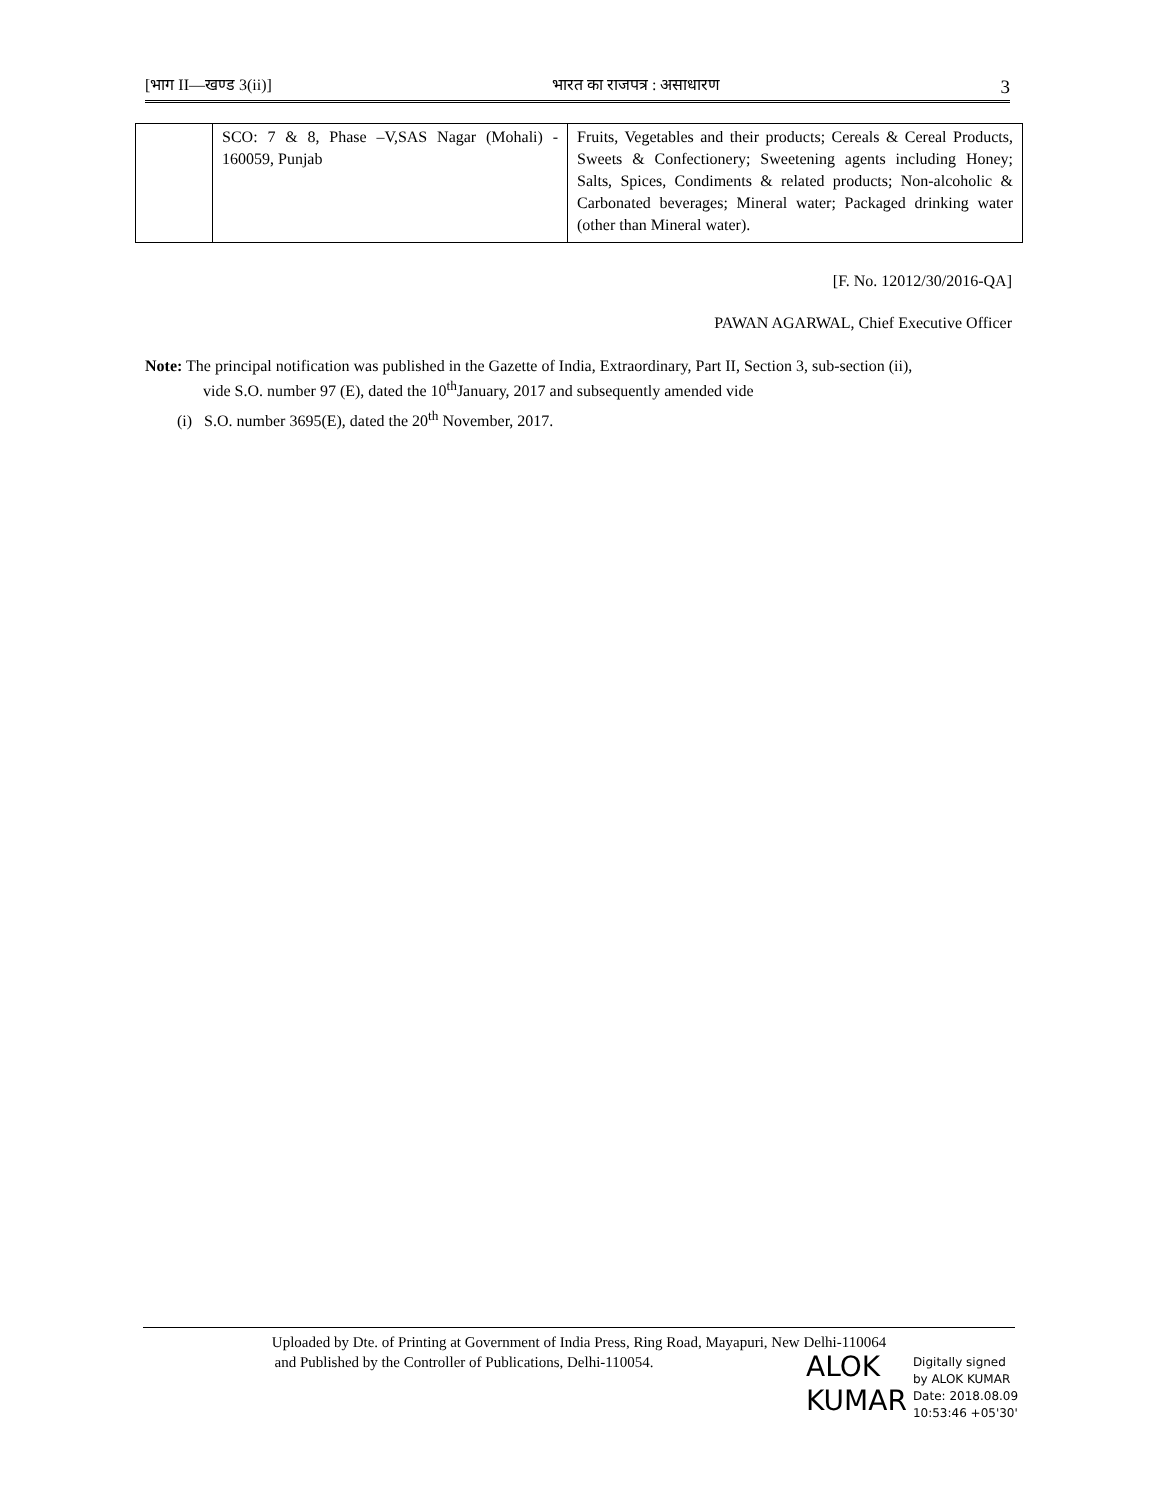[भाग II—खण्ड 3(ii)] भारत का राजपत्र : असाधारण 3
| | SCO: 7 & 8, Phase –V,SAS Nagar (Mohali) - 160059, Punjab | Fruits, Vegetables and their products; Cereals & Cereal Products, Sweets & Confectionery; Sweetening agents including Honey; Salts, Spices, Condiments & related products; Non-alcoholic & Carbonated beverages; Mineral water; Packaged drinking water (other than Mineral water). |
[F. No. 12012/30/2016-QA]
PAWAN AGARWAL, Chief Executive Officer
Note: The principal notification was published in the Gazette of India, Extraordinary, Part II, Section 3, sub-section (ii),
vide S.O. number 97 (E), dated the 10<sup>th</sup>January, 2017 and subsequently amended vide
(i) S.O. number 3695(E), dated the 20<sup>th</sup> November, 2017.
Uploaded by Dte. of Printing at Government of India Press, Ring Road, Mayapuri, New Delhi-110064
and Published by the Controller of Publications, Delhi-110054.
ALOK
KUMAR
Digitally signed
by ALOK KUMAR
Date: 2018.08.09
10:53:46 +05'30'